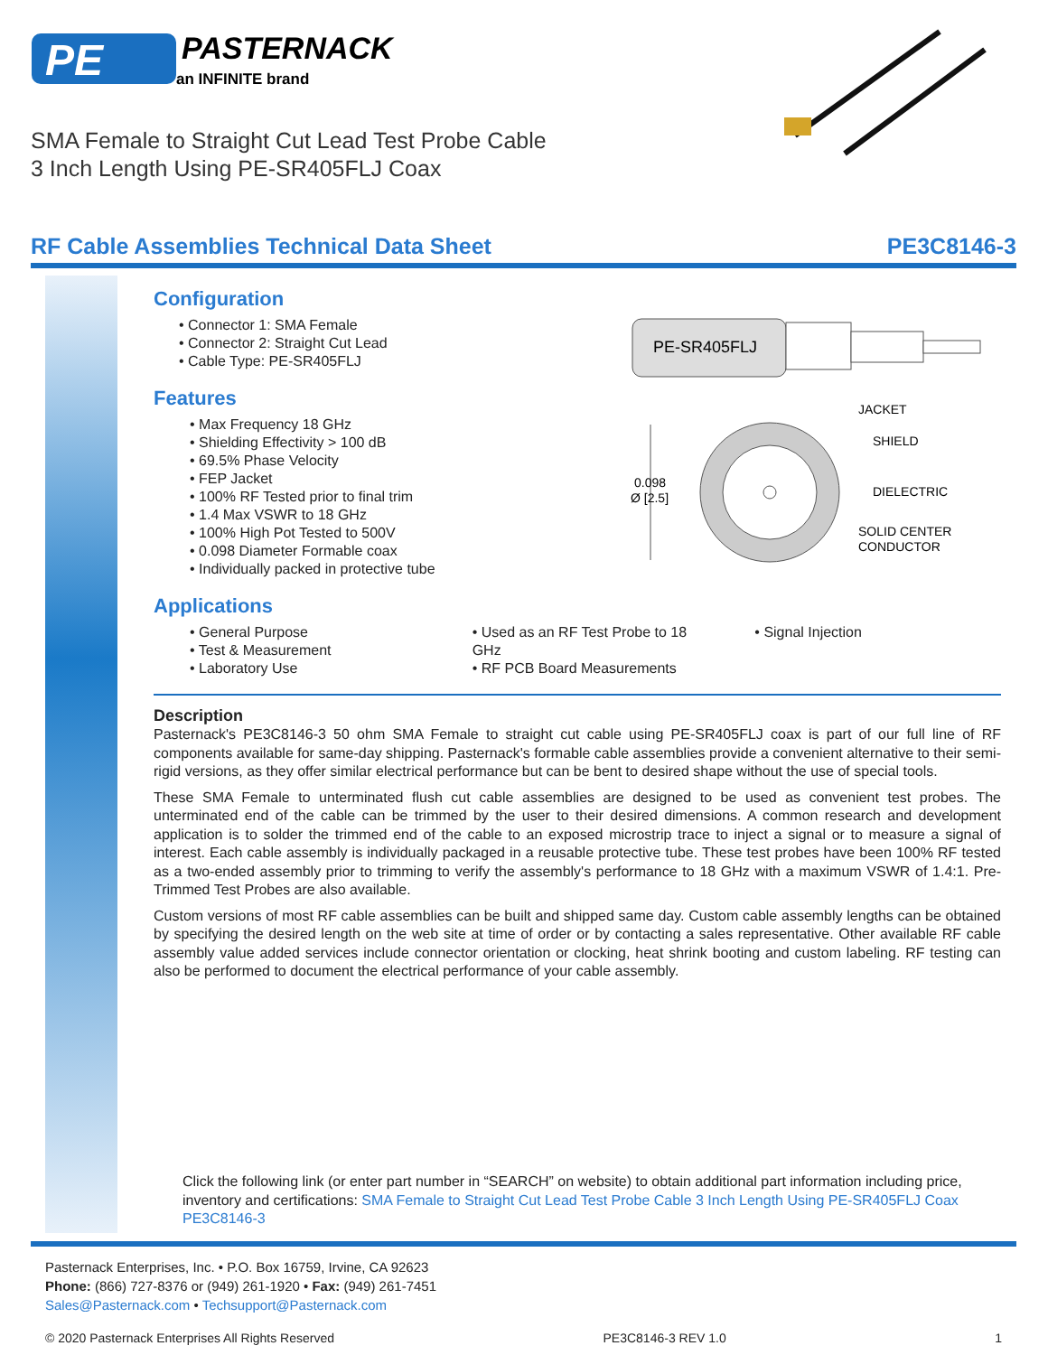PE
PASTERNACK
an INFINITE brand
SMA Female to Straight Cut Lead Test Probe Cable
3 Inch Length Using PE-SR405FLJ Coax
RF Cable Assemblies Technical Data Sheet PE3C8146-3
PE-SR405FLJ
0.098
Ø [2.5]
JACKET
SHIELD
DIELECTRIC
SOLID CENTER
CONDUCTOR
Configuration
• Connector 1: SMA Female
• Connector 2: Straight Cut Lead
• Cable Type: PE-SR405FLJ
Features
• Max Frequency 18 GHz
• Shielding Effectivity > 100 dB
• 69.5% Phase Velocity
• FEP Jacket
• 100% RF Tested prior to final trim
• 1.4 Max VSWR to 18 GHz
• 100% High Pot Tested to 500V
• 0.098 Diameter Formable coax
• Individually packed in protective tube
Applications
• General Purpose
• Test & Measurement
• Laboratory Use
• Used as an RF Test Probe to 18 GHz
• RF PCB Board Measurements
• Signal Injection
Description
Pasternack's PE3C8146-3 50 ohm SMA Female to straight cut cable using PE-SR405FLJ coax is part of our full line of RF components available for same-day shipping. Pasternack's formable cable assemblies provide a convenient alternative to their semi-rigid versions, as they offer similar electrical performance but can be bent to desired shape without the use of special tools.
These SMA Female to unterminated flush cut cable assemblies are designed to be used as convenient test probes. The unterminated end of the cable can be trimmed by the user to their desired dimensions. A common research and development application is to solder the trimmed end of the cable to an exposed microstrip trace to inject a signal or to measure a signal of interest. Each cable assembly is individually packaged in a reusable protective tube. These test probes have been 100% RF tested as a two-ended assembly prior to trimming to verify the assembly's performance to 18 GHz with a maximum VSWR of 1.4:1. Pre-Trimmed Test Probes are also available.
Custom versions of most RF cable assemblies can be built and shipped same day. Custom cable assembly lengths can be obtained by specifying the desired length on the web site at time of order or by contacting a sales representative. Other available RF cable assembly value added services include connector orientation or clocking, heat shrink booting and custom labeling. RF testing can also be performed to document the electrical performance of your cable assembly.
Click the following link (or enter part number in “SEARCH” on website) to obtain additional part information including price, inventory and certifications: SMA Female to Straight Cut Lead Test Probe Cable 3 Inch Length Using PE-SR405FLJ Coax PE3C8146-3
Pasternack Enterprises, Inc. • P.O. Box 16759, Irvine, CA 92623
Phone: (866) 727-8376 or (949) 261-1920 • Fax: (949) 261-7451
Sales@Pasternack.com • Techsupport@Pasternack.com
© 2020 Pasternack Enterprises All Rights Reserved PE3C8146-3 REV 1.0 1